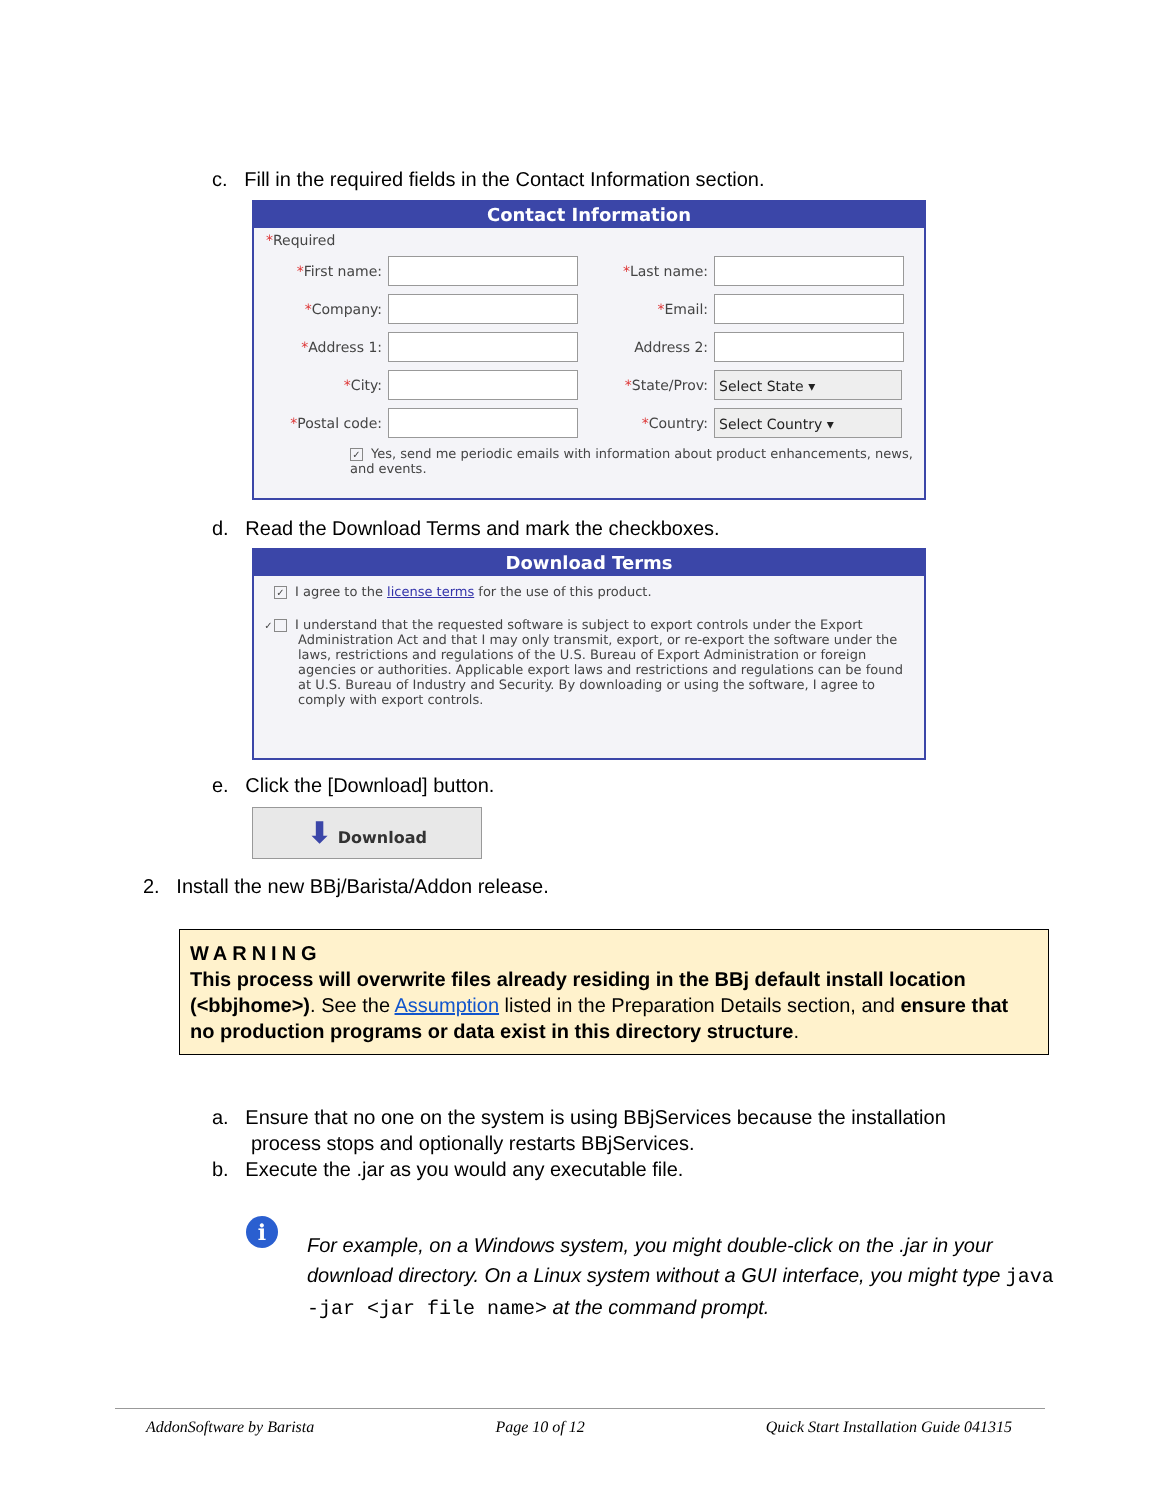c. Fill in the required fields in the Contact Information section.
Contact Information
*Required
*First name: *Last name:
*Company: *Email:
*Address 1: Address 2:
*City: *State/Prov: Select State ▾
*Postal code: *Country: Select Country ▾
✓ Yes, send me periodic emails with information about product enhancements, news, and events.
d. Read the Download Terms and mark the checkboxes.
Download Terms
✓ I agree to the license terms for the use of this product.
✓ I understand that the requested software is subject to export controls under the Export Administration Act and that I may only transmit, export, or re-export the software under the laws, restrictions and regulations of the U.S. Bureau of Export Administration or foreign agencies or authorities. Applicable export laws and restrictions and regulations can be found at U.S. Bureau of Industry and Security. By downloading or using the software, I agree to comply with export controls.
e. Click the [Download] button.
⬇ Download
2. Install the new BBj/Barista/Addon release.
WARNING
This process will overwrite files already residing in the BBj default install location (<bbjhome>). See the Assumption listed in the Preparation Details section, and ensure that no production programs or data exist in this directory structure.
a. Ensure that no one on the system is using BBjServices because the installation
process stops and optionally restarts BBjServices.
b. Execute the .jar as you would any executable file.
i
For example, on a Windows system, you might double-click on the .jar in your download directory. On a Linux system without a GUI interface, you might type java -jar <jar file name> at the command prompt.
AddonSoftware by Barista Page 10 of 12 Quick Start Installation Guide 041315